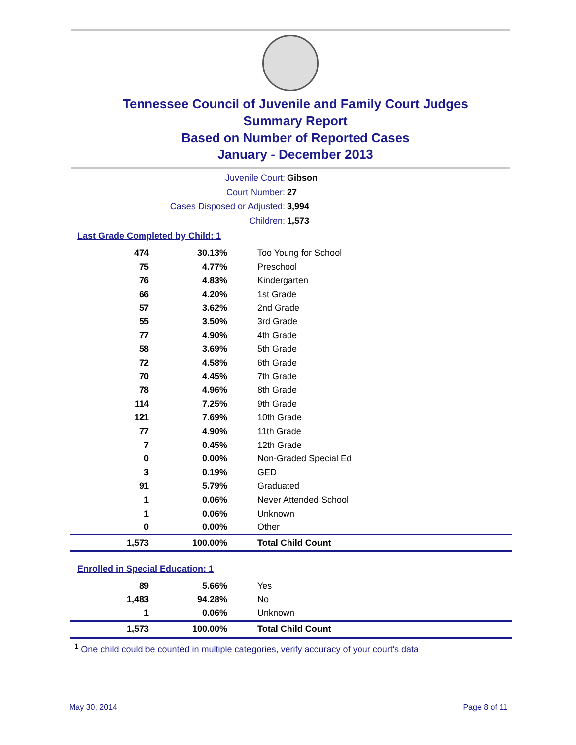Tennessee Council of Juvenile and Family Court Judges
Summary Report
Based on Number of Reported Cases
January - December 2013
Juvenile Court: Gibson
Court Number: 27
Cases Disposed or Adjusted: 3,994
Children: 1,573
Last Grade Completed by Child: 1
| 474 | 30.13% | Too Young for School |
| 75 | 4.77% | Preschool |
| 76 | 4.83% | Kindergarten |
| 66 | 4.20% | 1st Grade |
| 57 | 3.62% | 2nd Grade |
| 55 | 3.50% | 3rd Grade |
| 77 | 4.90% | 4th Grade |
| 58 | 3.69% | 5th Grade |
| 72 | 4.58% | 6th Grade |
| 70 | 4.45% | 7th Grade |
| 78 | 4.96% | 8th Grade |
| 114 | 7.25% | 9th Grade |
| 121 | 7.69% | 10th Grade |
| 77 | 4.90% | 11th Grade |
| 7 | 0.45% | 12th Grade |
| 0 | 0.00% | Non-Graded Special Ed |
| 3 | 0.19% | GED |
| 91 | 5.79% | Graduated |
| 1 | 0.06% | Never Attended School |
| 1 | 0.06% | Unknown |
| 0 | 0.00% | Other |
| 1,573 | 100.00% | Total Child Count |
Enrolled in Special Education: 1
| 89 | 5.66% | Yes |
| 1,483 | 94.28% | No |
| 1 | 0.06% | Unknown |
| 1,573 | 100.00% | Total Child Count |
<sup>1</sup> One child could be counted in multiple categories, verify accuracy of your court's data
May 30, 2014 Page 8 of 11